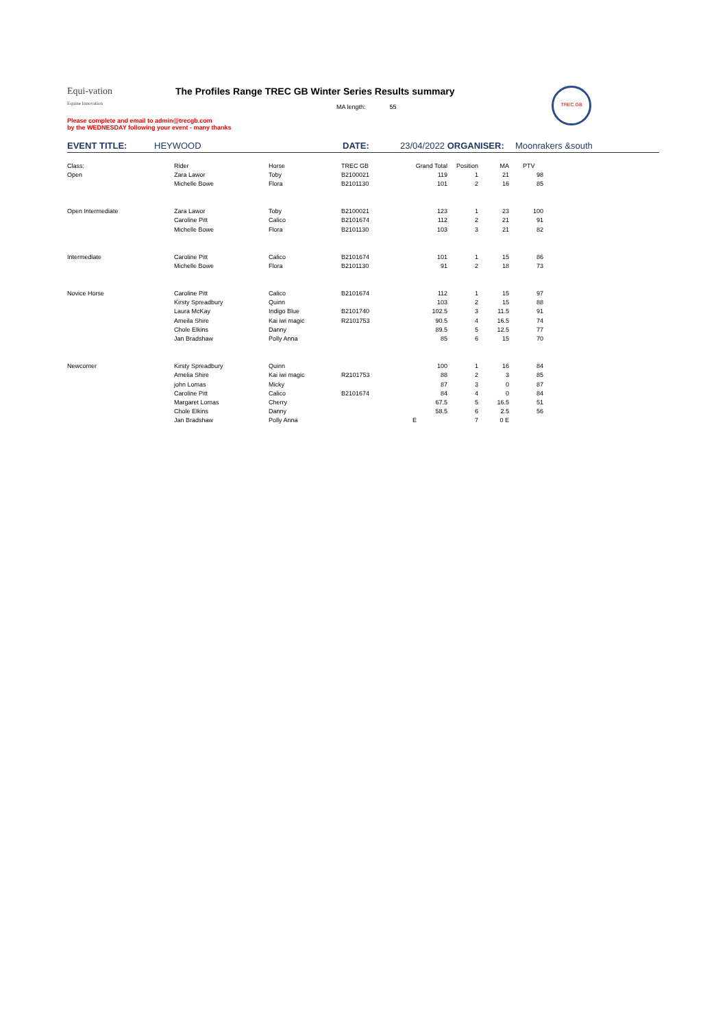TREC GB
Equi-vation
Equine Innovation
The Profiles Range TREC GB Winter Series Results summary
MA length: 55
Please complete and email to admin@trecgb.com
by the WEDNESDAY following your event - many thanks
EVENT TITLE: HEYWOOD DATE: 23/04/2022 ORGANISER: Moonrakers &south
| Class: | Rider | Horse | TREC GB | Grand Total | Position | MA | PTV |
| Open | Zara Lawor | Toby | B2100021 | 119 | 1 | 21 | 98 |
| | Michelle Bowe | Flora | B2101130 | 101 | 2 | 16 | 85 |
| Open Intermediate | Zara Lawor | Toby | B2100021 | 123 | 1 | 23 | 100 |
| | Caroline Pitt | Calico | B2101674 | 112 | 2 | 21 | 91 |
| | Michelle Bowe | Flora | B2101130 | 103 | 3 | 21 | 82 |
| Intermediate | Caroline Pitt | Calico | B2101674 | 101 | 1 | 15 | 86 |
| | Michelle Bowe | Flora | B2101130 | 91 | 2 | 18 | 73 |
| Novice Horse | Caroline Pitt | Calico | B2101674 | 112 | 1 | 15 | 97 |
| | Kirsty Spreadbury | Quinn | | 103 | 2 | 15 | 88 |
| | Laura McKay | Indigo Blue | B2101740 | 102.5 | 3 | 11.5 | 91 |
| | Ameila Shire | Kai iwi magic | R2101753 | 90.5 | 4 | 16.5 | 74 |
| | Chole Elkins | Danny | | 89.5 | 5 | 12.5 | 77 |
| | Jan Bradshaw | Polly Anna | | 85 | 6 | 15 | 70 |
| Newcomer | Kirsty Spreadbury | Quinn | | 100 | 1 | 16 | 84 |
| | Amelia Shire | Kai iwi magic | R2101753 | 88 | 2 | 3 | 85 |
| | john Lomas | Micky | | 87 | 3 | 0 | 87 |
| | Caroline Pitt | Calico | B2101674 | 84 | 4 | 0 | 84 |
| | Margaret Lomas | Cherry | | 67.5 | 5 | 16.5 | 51 |
| | Chole Elkins | Danny | | 58.5 | 6 | 2.5 | 56 |
| | Jan Bradshaw | Polly Anna | | E | 7 | 0 E | |